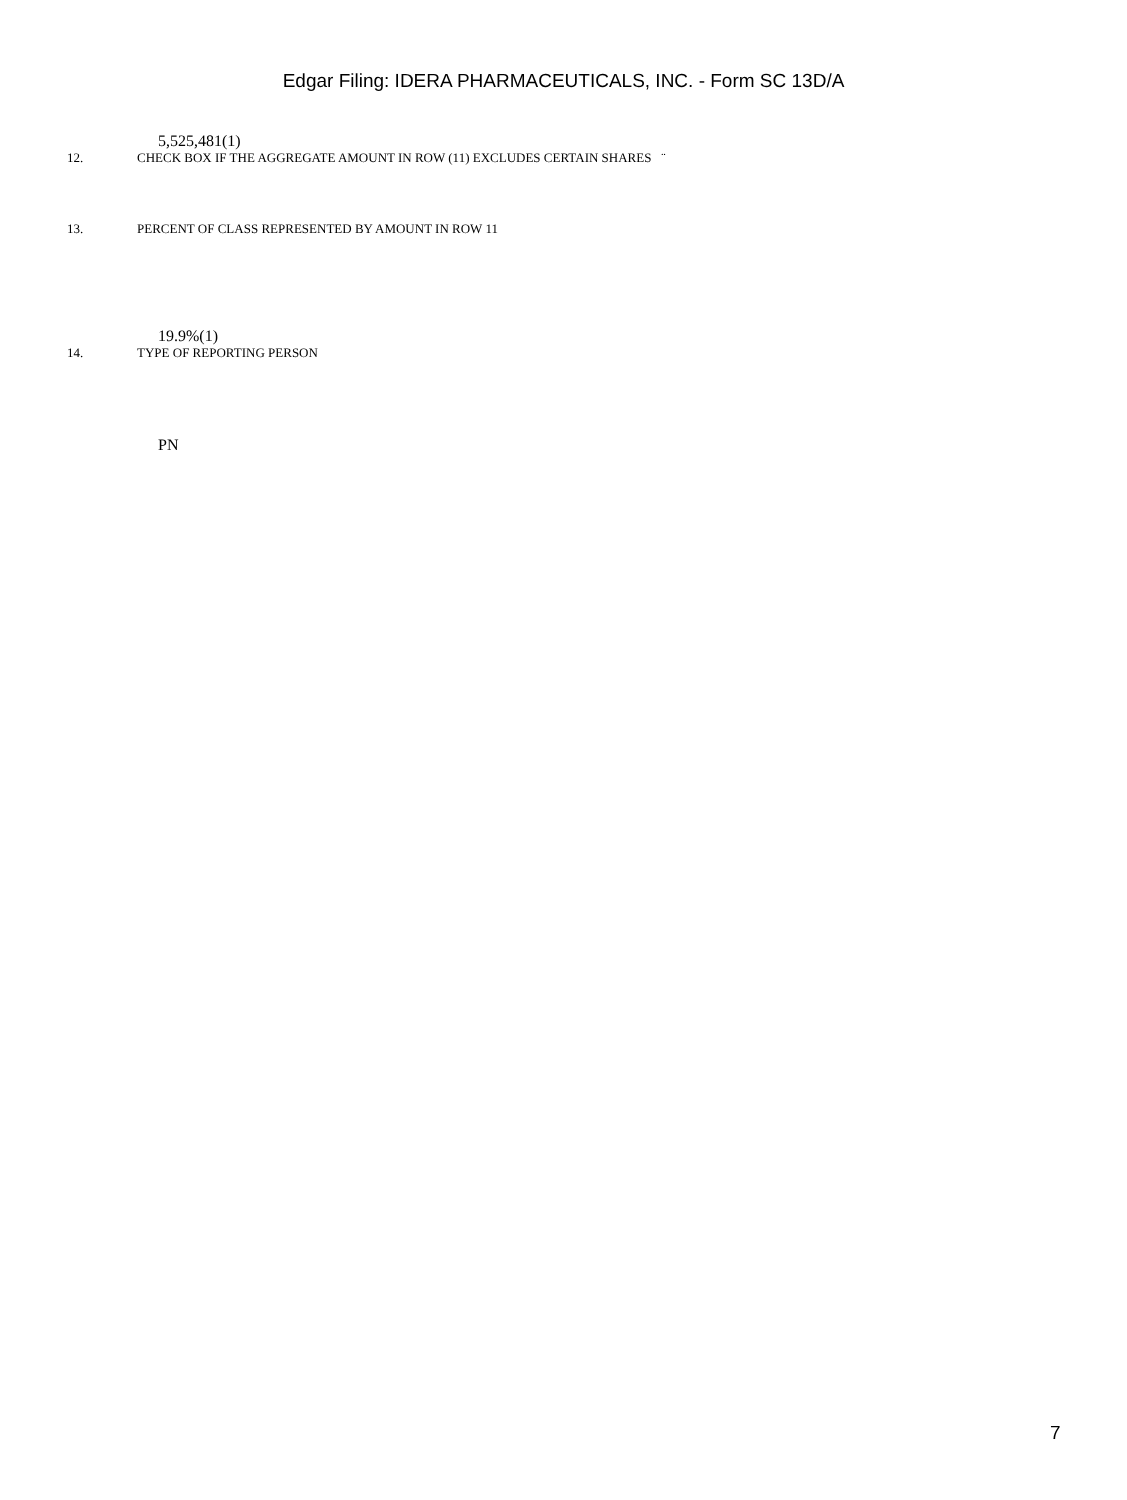Edgar Filing: IDERA PHARMACEUTICALS, INC. - Form SC 13D/A
5,525,481(1)
12. CHECK BOX IF THE AGGREGATE AMOUNT IN ROW (11) EXCLUDES CERTAIN SHARES ¨
13. PERCENT OF CLASS REPRESENTED BY AMOUNT IN ROW 11
19.9%(1)
14. TYPE OF REPORTING PERSON
PN
7